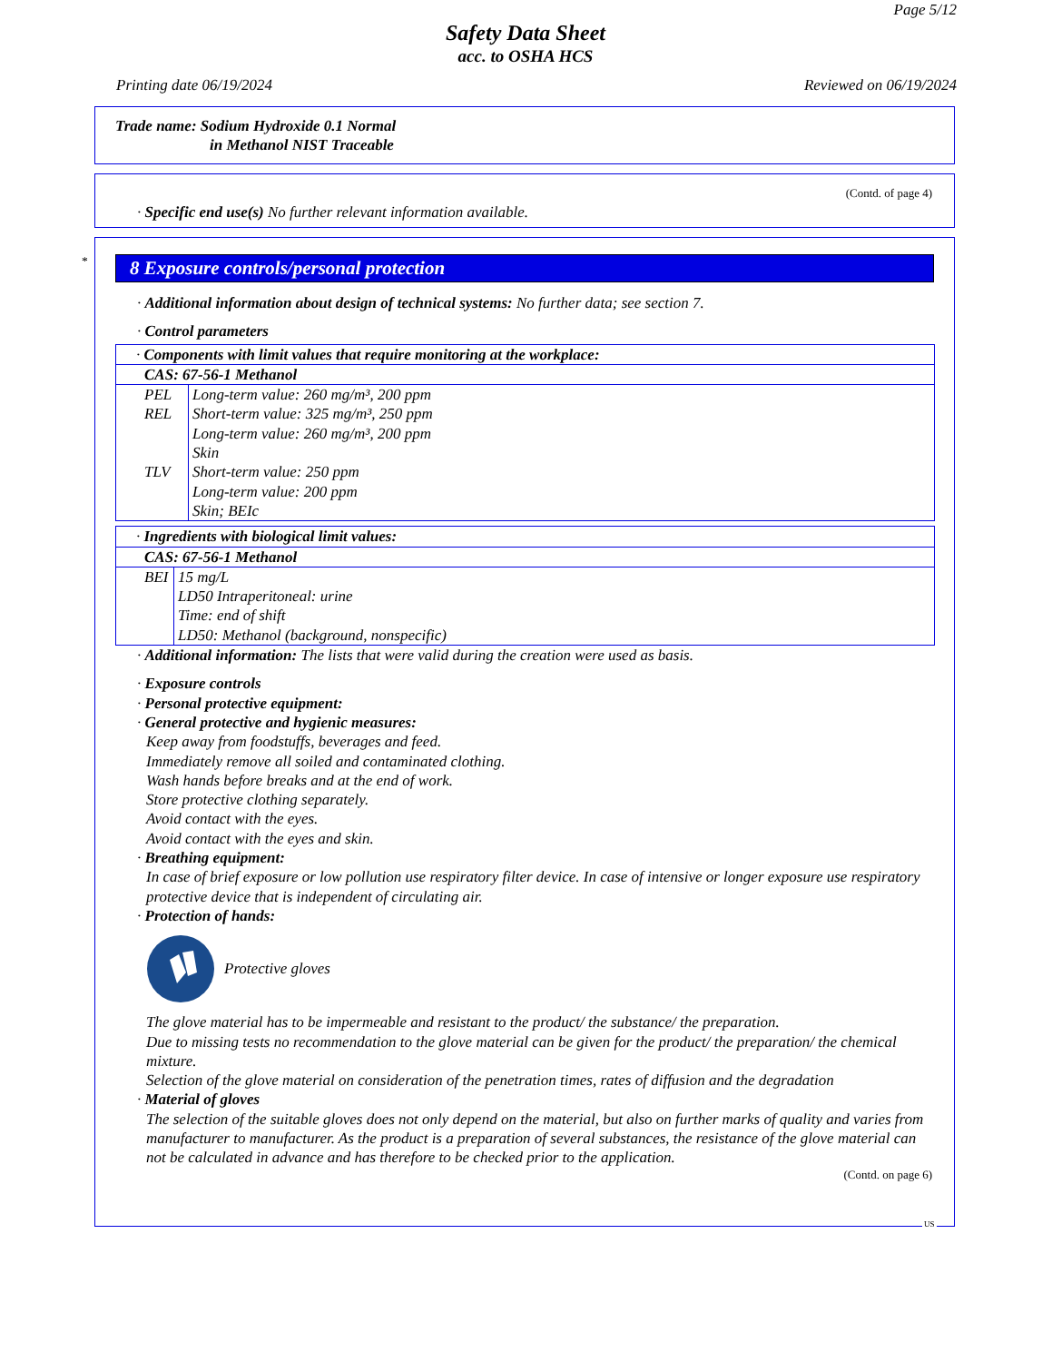Page 5/12
Safety Data Sheet
acc. to OSHA HCS
Printing date 06/19/2024 Reviewed on 06/19/2024
Trade name: Sodium Hydroxide 0.1 Normal
in Methanol NIST Traceable
(Contd. of page 4)
· Specific end use(s) No further relevant information available.
*
8 Exposure controls/personal protection
· Additional information about design of technical systems: No further data; see section 7.
· Control parameters
| · Components with limit values that require monitoring at the workplace: | |
| CAS: 67-56-1 Methanol | |
| PEL | Long-term value: 260 mg/m³, 200 ppm |
| REL | Short-term value: 325 mg/m³, 250 ppm Long-term value: 260 mg/m³, 200 ppm Skin |
| TLV | Short-term value: 250 ppm Long-term value: 200 ppm Skin; BEIc |
| · Ingredients with biological limit values: | |
| CAS: 67-56-1 Methanol | |
| BEI | 15 mg/L LD50 Intraperitoneal: urine Time: end of shift LD50: Methanol (background, nonspecific) |
· Additional information: The lists that were valid during the creation were used as basis.
· Exposure controls
· Personal protective equipment:
· General protective and hygienic measures:
Keep away from foodstuffs, beverages and feed.
Immediately remove all soiled and contaminated clothing.
Wash hands before breaks and at the end of work.
Store protective clothing separately.
Avoid contact with the eyes.
Avoid contact with the eyes and skin.
· Breathing equipment:
In case of brief exposure or low pollution use respiratory filter device. In case of intensive or longer exposure use respiratory protective device that is independent of circulating air.
· Protection of hands:
Protective gloves
The glove material has to be impermeable and resistant to the product/ the substance/ the preparation.
Due to missing tests no recommendation to the glove material can be given for the product/ the preparation/ the chemical mixture.
Selection of the glove material on consideration of the penetration times, rates of diffusion and the degradation
· Material of gloves
The selection of the suitable gloves does not only depend on the material, but also on further marks of quality and varies from manufacturer to manufacturer. As the product is a preparation of several substances, the resistance of the glove material can not be calculated in advance and has therefore to be checked prior to the application.
(Contd. on page 6)
US